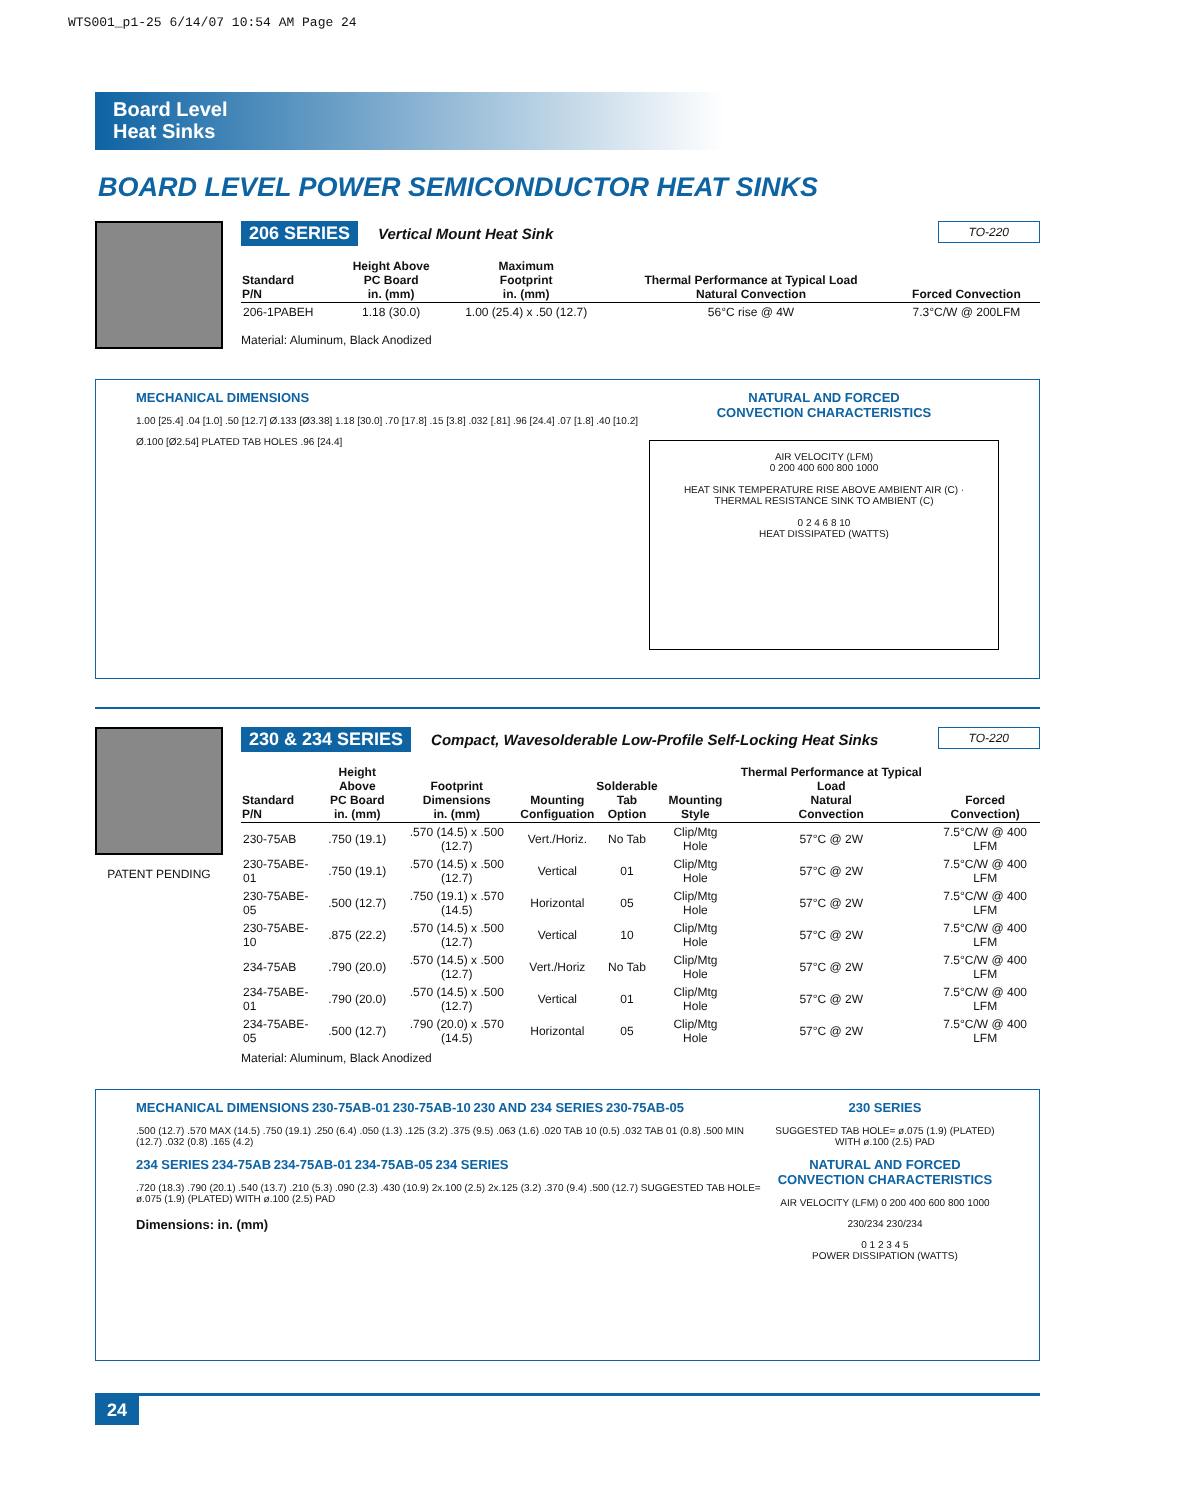WTS001_p1-25 6/14/07 10:54 AM Page 24
Board Level
Heat Sinks
BOARD LEVEL POWER SEMICONDUCTOR HEAT SINKS
206 SERIES Vertical Mount Heat Sink TO-220
| Standard P/N | Height Above PC Board in. (mm) | Maximum Footprint in. (mm) | Thermal Performance at Typical Load Natural Convection | Forced Convection |
| --- | --- | --- | --- | --- |
| 206-1PABEH | 1.18 (30.0) | 1.00 (25.4) x .50 (12.7) | 56°C rise @ 4W | 7.3°C/W @ 200LFM |
Material: Aluminum, Black Anodized
MECHANICAL DIMENSIONS
1.00 [25.4] .04 [1.0] .50 [12.7] Ø.133 [Ø3.38] 1.18 [30.0] .70 [17.8] .15 [3.8] .032 [.81] .96 [24.4] .07 [1.8] .40 [10.2]
Ø.100 [Ø2.54] PLATED TAB HOLES .96 [24.4]
NATURAL AND FORCED
CONVECTION CHARACTERISTICS
AIR VELOCITY (LFM)
0 200 400 600 800 1000
HEAT SINK TEMPERATURE RISE ABOVE AMBIENT AIR (C) · THERMAL RESISTANCE SINK TO AMBIENT (C)
0 2 4 6 8 10
HEAT DISSIPATED (WATTS)
PATENT PENDING
230 & 234 SERIES Compact, Wavesolderable Low-Profile Self-Locking Heat Sinks TO-220
| Standard P/N | Height Above PC Board in. (mm) | Footprint Dimensions in. (mm) | Mounting Configuation | Solderable Tab Option | Mounting Style | Thermal Performance at Typical Load Natural Convection | Forced Convection) |
| --- | --- | --- | --- | --- | --- | --- | --- |
| 230-75AB | .750 (19.1) | .570 (14.5) x .500 (12.7) | Vert./Horiz. | No Tab | Clip/Mtg Hole | 57°C @ 2W | 7.5°C/W @ 400 LFM |
| 230-75ABE-01 | .750 (19.1) | .570 (14.5) x .500 (12.7) | Vertical | 01 | Clip/Mtg Hole | 57°C @ 2W | 7.5°C/W @ 400 LFM |
| 230-75ABE-05 | .500 (12.7) | .750 (19.1) x .570 (14.5) | Horizontal | 05 | Clip/Mtg Hole | 57°C @ 2W | 7.5°C/W @ 400 LFM |
| 230-75ABE-10 | .875 (22.2) | .570 (14.5) x .500 (12.7) | Vertical | 10 | Clip/Mtg Hole | 57°C @ 2W | 7.5°C/W @ 400 LFM |
| 234-75AB | .790 (20.0) | .570 (14.5) x .500 (12.7) | Vert./Horiz | No Tab | Clip/Mtg Hole | 57°C @ 2W | 7.5°C/W @ 400 LFM |
| 234-75ABE-01 | .790 (20.0) | .570 (14.5) x .500 (12.7) | Vertical | 01 | Clip/Mtg Hole | 57°C @ 2W | 7.5°C/W @ 400 LFM |
| 234-75ABE-05 | .500 (12.7) | .790 (20.0) x .570 (14.5) | Horizontal | 05 | Clip/Mtg Hole | 57°C @ 2W | 7.5°C/W @ 400 LFM |
Material: Aluminum, Black Anodized
MECHANICAL DIMENSIONS 230-75AB-01 230-75AB-10 230 AND 234 SERIES 230-75AB-05
.500 (12.7) .570 MAX (14.5) .750 (19.1) .250 (6.4) .050 (1.3) .125 (3.2) .375 (9.5) .063 (1.6) .020 TAB 10 (0.5) .032 TAB 01 (0.8) .500 MIN (12.7) .032 (0.8) .165 (4.2)
234 SERIES 234-75AB 234-75AB-01 234-75AB-05 234 SERIES
.720 (18.3) .790 (20.1) .540 (13.7) .210 (5.3) .090 (2.3) .430 (10.9) 2x.100 (2.5) 2x.125 (3.2) .370 (9.4) .500 (12.7) SUGGESTED TAB HOLE= ø.075 (1.9) (PLATED) WITH ø.100 (2.5) PAD
Dimensions: in. (mm)
230 SERIES
SUGGESTED TAB HOLE= ø.075 (1.9) (PLATED) WITH ø.100 (2.5) PAD
NATURAL AND FORCED
CONVECTION CHARACTERISTICS
AIR VELOCITY (LFM) 0 200 400 600 800 1000
230/234 230/234
0 1 2 3 4 5
POWER DISSIPATION (WATTS)
24